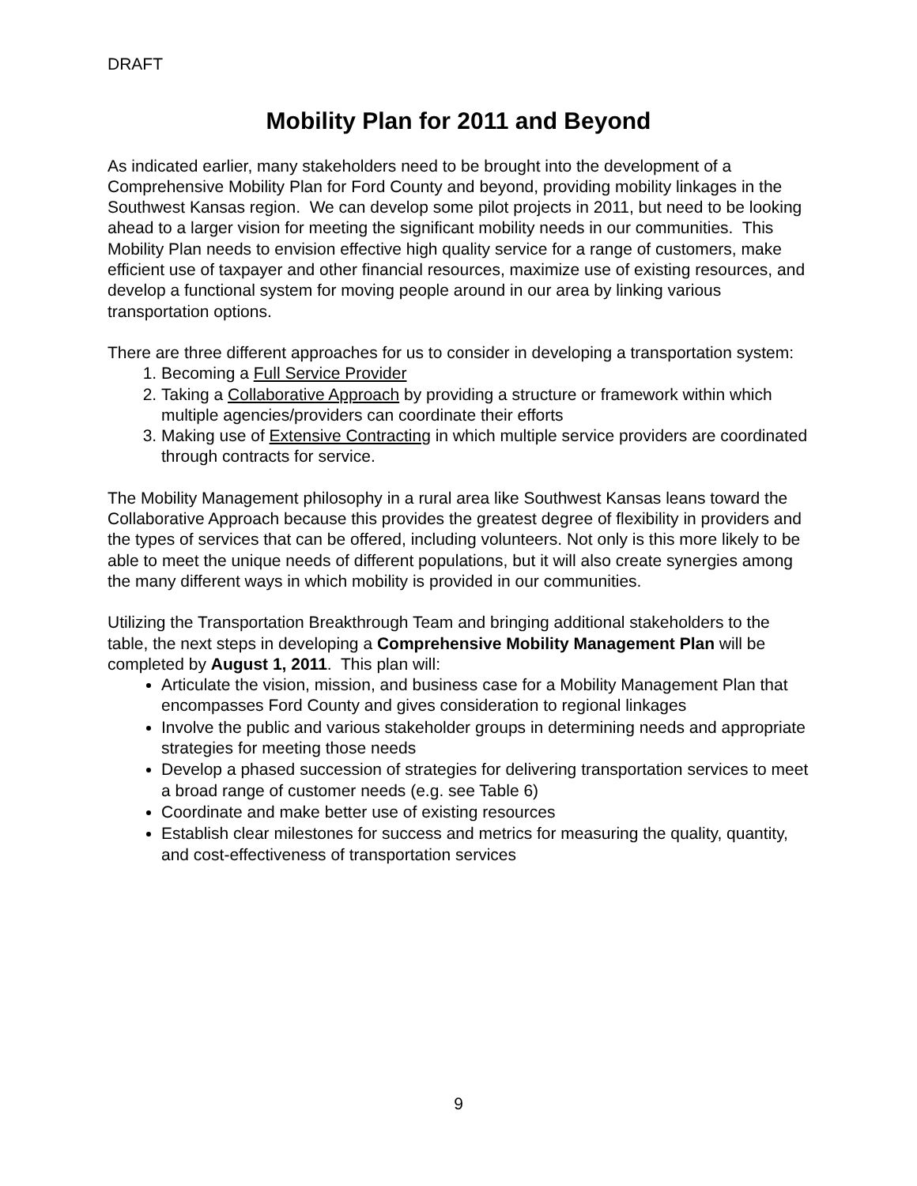DRAFT
Mobility Plan for 2011 and Beyond
As indicated earlier, many stakeholders need to be brought into the development of a Comprehensive Mobility Plan for Ford County and beyond, providing mobility linkages in the Southwest Kansas region. We can develop some pilot projects in 2011, but need to be looking ahead to a larger vision for meeting the significant mobility needs in our communities. This Mobility Plan needs to envision effective high quality service for a range of customers, make efficient use of taxpayer and other financial resources, maximize use of existing resources, and develop a functional system for moving people around in our area by linking various transportation options.
There are three different approaches for us to consider in developing a transportation system:
1. Becoming a Full Service Provider
2. Taking a Collaborative Approach by providing a structure or framework within which multiple agencies/providers can coordinate their efforts
3. Making use of Extensive Contracting in which multiple service providers are coordinated through contracts for service.
The Mobility Management philosophy in a rural area like Southwest Kansas leans toward the Collaborative Approach because this provides the greatest degree of flexibility in providers and the types of services that can be offered, including volunteers. Not only is this more likely to be able to meet the unique needs of different populations, but it will also create synergies among the many different ways in which mobility is provided in our communities.
Utilizing the Transportation Breakthrough Team and bringing additional stakeholders to the table, the next steps in developing a Comprehensive Mobility Management Plan will be completed by August 1, 2011. This plan will:
Articulate the vision, mission, and business case for a Mobility Management Plan that encompasses Ford County and gives consideration to regional linkages
Involve the public and various stakeholder groups in determining needs and appropriate strategies for meeting those needs
Develop a phased succession of strategies for delivering transportation services to meet a broad range of customer needs (e.g. see Table 6)
Coordinate and make better use of existing resources
Establish clear milestones for success and metrics for measuring the quality, quantity, and cost-effectiveness of transportation services
9